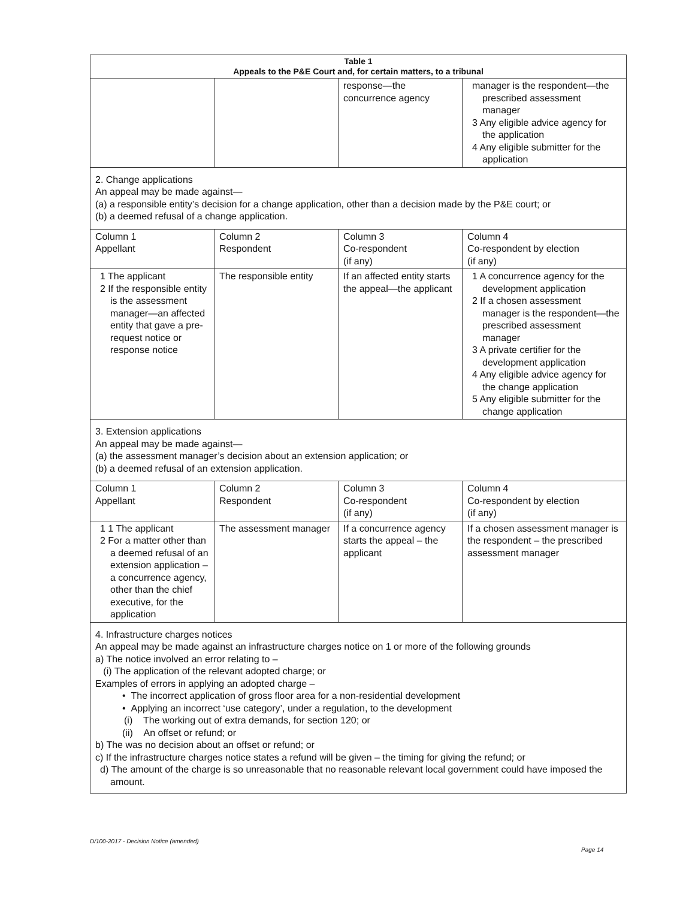| Table 1 Appeals to the P&E Court and, for certain matters, to a tribunal | | | |
| --- | --- | --- | --- |
| | | response—the concurrence agency | manager is the respondent—the prescribed assessment manager 3 Any eligible advice agency for the application 4 Any eligible submitter for the application |
| 2. Change applications An appeal may be made against— (a) a responsible entity’s decision for a change application, other than a decision made by the P&E court; or (b) a deemed refusal of a change application. | | | |
| Column 1 Appellant | Column 2 Respondent | Column 3 Co-respondent (if any) | Column 4 Co-respondent by election (if any) |
| 1 The applicant 2 If the responsible entity is the assessment manager—an affected entity that gave a pre-request notice or response notice | The responsible entity | If an affected entity starts the appeal—the applicant | 1 A concurrence agency for the development application 2 If a chosen assessment manager is the respondent—the prescribed assessment manager 3 A private certifier for the development application 4 Any eligible advice agency for the change application 5 Any eligible submitter for the change application |
| 3. Extension applications An appeal may be made against— (a) the assessment manager’s decision about an extension application; or (b) a deemed refusal of an extension application. | | | |
| Column 1 Appellant | Column 2 Respondent | Column 3 Co-respondent (if any) | Column 4 Co-respondent by election (if any) |
| 1 1 The applicant 2 For a matter other than a deemed refusal of an extension application – a concurrence agency, other than the chief executive, for the application | The assessment manager | If a concurrence agency starts the appeal – the applicant | If a chosen assessment manager is the respondent – the prescribed assessment manager |
| 4. Infrastructure charges notices An appeal may be made against an infrastructure charges notice on 1 or more of the following grounds a) The notice involved an error relating to – (i) The application of the relevant adopted charge; or Examples of errors in applying an adopted charge – • The incorrect application of gross floor area for a non-residential development • Applying an incorrect ‘use category’, under a regulation, to the development (i) The working out of extra demands, for section 120; or (ii) An offset or refund; or b) The was no decision about an offset or refund; or c) If the infrastructure charges notice states a refund will be given – the timing for giving the refund; or d) The amount of the charge is so unreasonable that no reasonable relevant local government could have imposed the amount. | | | |
D/100-2017 - Decision Notice (amended)
Page 14